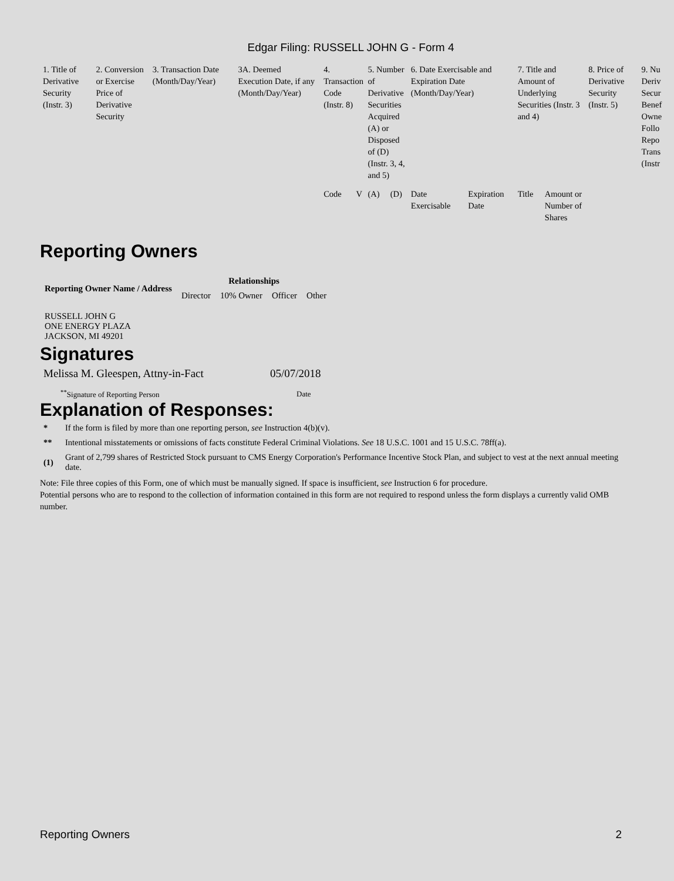Edgar Filing: RUSSELL JOHN G - Form 4
| 1. Title of Derivative Security (Instr. 3) | 2. Conversion or Exercise Price of Derivative Security | 3. Transaction Date (Month/Day/Year) | 3A. Deemed Execution Date, if any (Month/Day/Year) | 4. Transaction Code (Instr. 8) | | 5. Number of Derivative Securities Acquired (A) or Disposed of (D) (Instr. 3, 4, and 5) | | 6. Date Exercisable and Expiration Date (Month/Day/Year) | | 7. Title and Amount of Underlying Securities (Instr. 3 and 4) | | 8. Price of Derivative Security (Instr. 5) | 9. Nu Deriv Secur Benef Owne Follo Repo Trans (Instr |
| | | | | Code | V | (A) | (D) | Date Exercisable | Expiration Date | Title | Amount or Number of Shares | | |
Reporting Owners
| Reporting Owner Name / Address | Relationships | | | |
| --- | --- | --- | --- | --- |
| | Director | 10% Owner | Officer | Other |
| RUSSELL JOHN G ONE ENERGY PLAZA JACKSON, MI 49201 | | | | |
Signatures
| Melissa M. Gleespen, Attny-in-Fact | 05/07/2018 |
| <sup>**</sup> Signature of Reporting Person | Date |
Explanation of Responses:
| * | If the form is filed by more than one reporting person, see Instruction 4(b)(v). |
| ** | Intentional misstatements or omissions of facts constitute Federal Criminal Violations. See 18 U.S.C. 1001 and 15 U.S.C. 78ff(a). |
| (1) | Grant of 2,799 shares of Restricted Stock pursuant to CMS Energy Corporation's Performance Incentive Stock Plan, and subject to vest at the next annual meeting date. |
Note: File three copies of this Form, one of which must be manually signed. If space is insufficient, see Instruction 6 for procedure.
Potential persons who are to respond to the collection of information contained in this form are not required to respond unless the form displays a currently valid OMB number.
Reporting Owners 2